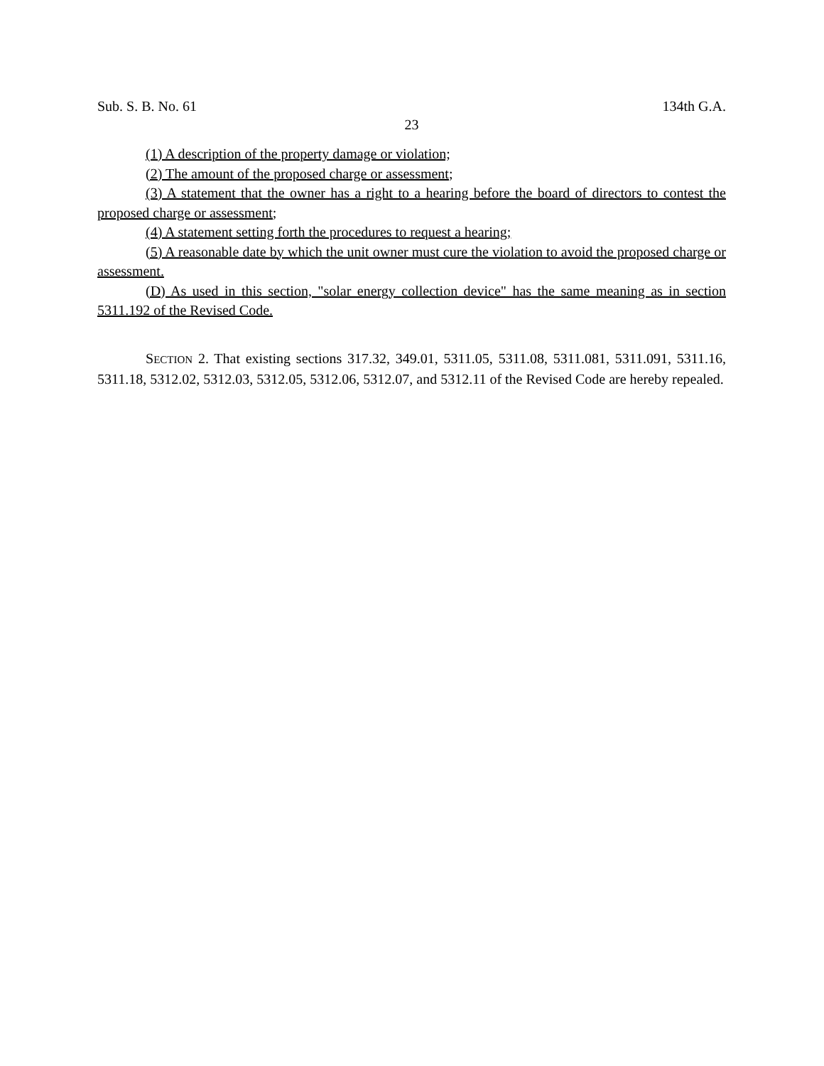Sub. S. B. No. 61 134th G.A.
23
(1) A description of the property damage or violation;
(2) The amount of the proposed charge or assessment;
(3) A statement that the owner has a right to a hearing before the board of directors to contest the proposed charge or assessment;
(4) A statement setting forth the procedures to request a hearing;
(5) A reasonable date by which the unit owner must cure the violation to avoid the proposed charge or assessment.
(D) As used in this section, "solar energy collection device" has the same meaning as in section 5311.192 of the Revised Code.
SECTION 2. That existing sections 317.32, 349.01, 5311.05, 5311.08, 5311.081, 5311.091, 5311.16, 5311.18, 5312.02, 5312.03, 5312.05, 5312.06, 5312.07, and 5312.11 of the Revised Code are hereby repealed.